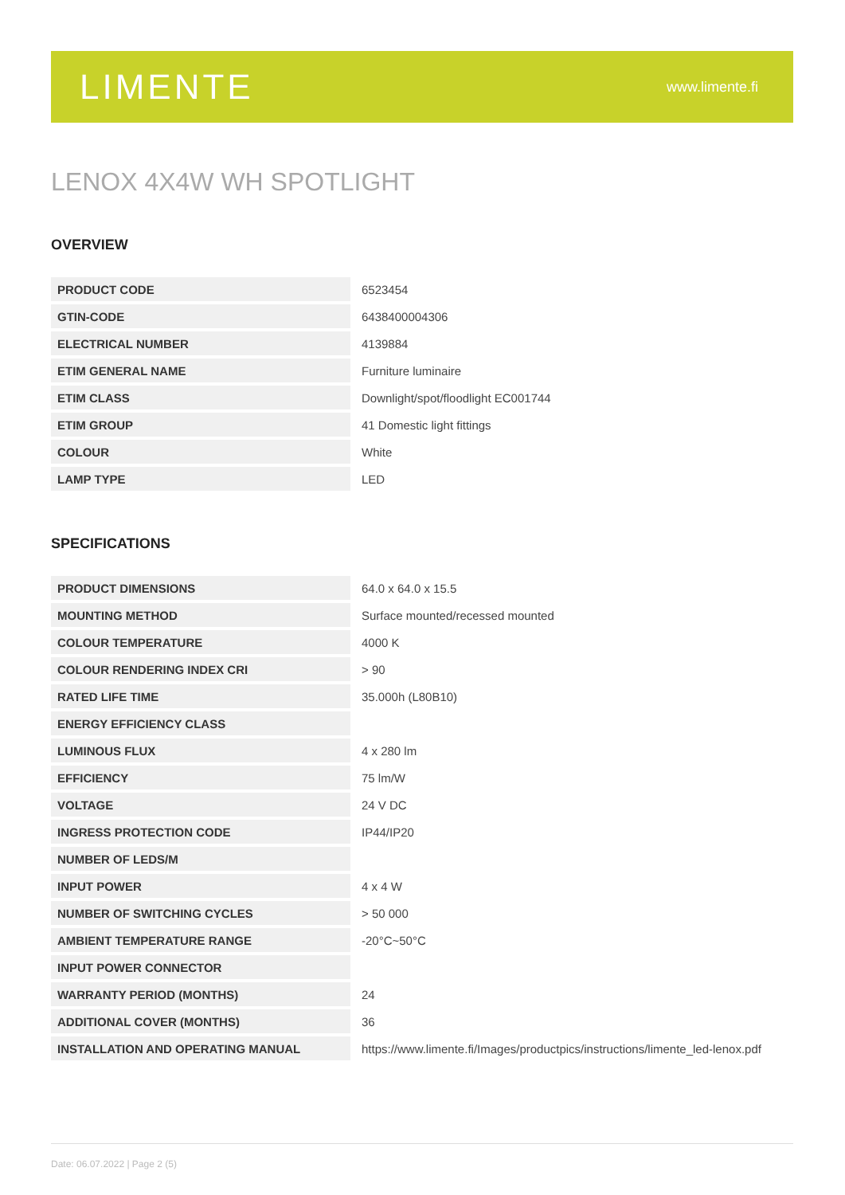LIMENTE
www.limente.fi
LENOX 4X4W WH SPOTLIGHT
OVERVIEW
| PRODUCT CODE | 6523454 |
| GTIN-CODE | 6438400004306 |
| ELECTRICAL NUMBER | 4139884 |
| ETIM GENERAL NAME | Furniture luminaire |
| ETIM CLASS | Downlight/spot/floodlight EC001744 |
| ETIM GROUP | 41 Domestic light fittings |
| COLOUR | White |
| LAMP TYPE | LED |
SPECIFICATIONS
| PRODUCT DIMENSIONS | 64.0 x 64.0 x 15.5 |
| MOUNTING METHOD | Surface mounted/recessed mounted |
| COLOUR TEMPERATURE | 4000 K |
| COLOUR RENDERING INDEX CRI | > 90 |
| RATED LIFE TIME | 35.000h (L80B10) |
| ENERGY EFFICIENCY CLASS | |
| LUMINOUS FLUX | 4 x 280 lm |
| EFFICIENCY | 75 lm/W |
| VOLTAGE | 24 V DC |
| INGRESS PROTECTION CODE | IP44/IP20 |
| NUMBER OF LEDS/M | |
| INPUT POWER | 4 x 4 W |
| NUMBER OF SWITCHING CYCLES | > 50 000 |
| AMBIENT TEMPERATURE RANGE | -20°C~50°C |
| INPUT POWER CONNECTOR | |
| WARRANTY PERIOD (MONTHS) | 24 |
| ADDITIONAL COVER (MONTHS) | 36 |
| INSTALLATION AND OPERATING MANUAL | https://www.limente.fi/Images/productpics/instructions/limente_led-lenox.pdf |
Date: 06.07.2022 | Page 2 (5)